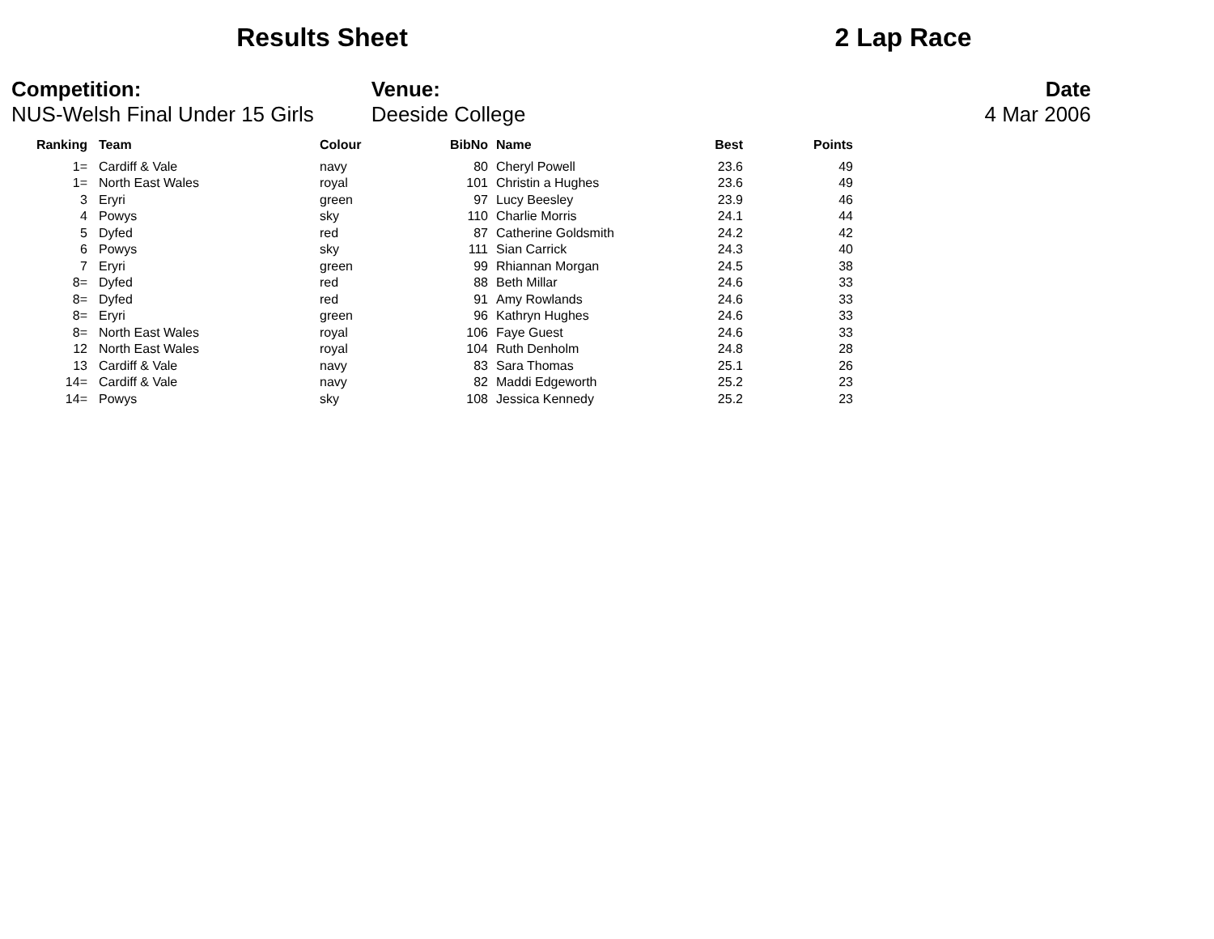Results Sheet 2 Lap Race
Competition:
NUS-Welsh Final Under 15 Girls
Venue:
Deeside College
Date
4 Mar 2006
| Ranking | | Team | Colour | BibNo | | Name | Best | Points |
| --- | --- | --- | --- | --- | --- | --- | --- | --- |
| 1= | | Cardiff & Vale | navy | 80 | | Cheryl Powell | 23.6 | 49 |
| 1= | | North East Wales | royal | 101 | | Christin a Hughes | 23.6 | 49 |
| 3 | | Eryri | green | 97 | | Lucy Beesley | 23.9 | 46 |
| 4 | | Powys | sky | 110 | | Charlie Morris | 24.1 | 44 |
| 5 | | Dyfed | red | 87 | | Catherine Goldsmith | 24.2 | 42 |
| 6 | | Powys | sky | 111 | | Sian Carrick | 24.3 | 40 |
| 7 | | Eryri | green | 99 | | Rhiannan Morgan | 24.5 | 38 |
| 8= | | Dyfed | red | 88 | | Beth Millar | 24.6 | 33 |
| 8= | | Dyfed | red | 91 | | Amy Rowlands | 24.6 | 33 |
| 8= | | Eryri | green | 96 | | Kathryn Hughes | 24.6 | 33 |
| 8= | | North East Wales | royal | 106 | | Faye Guest | 24.6 | 33 |
| 12 | | North East Wales | royal | 104 | | Ruth Denholm | 24.8 | 28 |
| 13 | | Cardiff & Vale | navy | 83 | | Sara Thomas | 25.1 | 26 |
| 14= | | Cardiff & Vale | navy | 82 | | Maddi Edgeworth | 25.2 | 23 |
| 14= | | Powys | sky | 108 | | Jessica Kennedy | 25.2 | 23 |